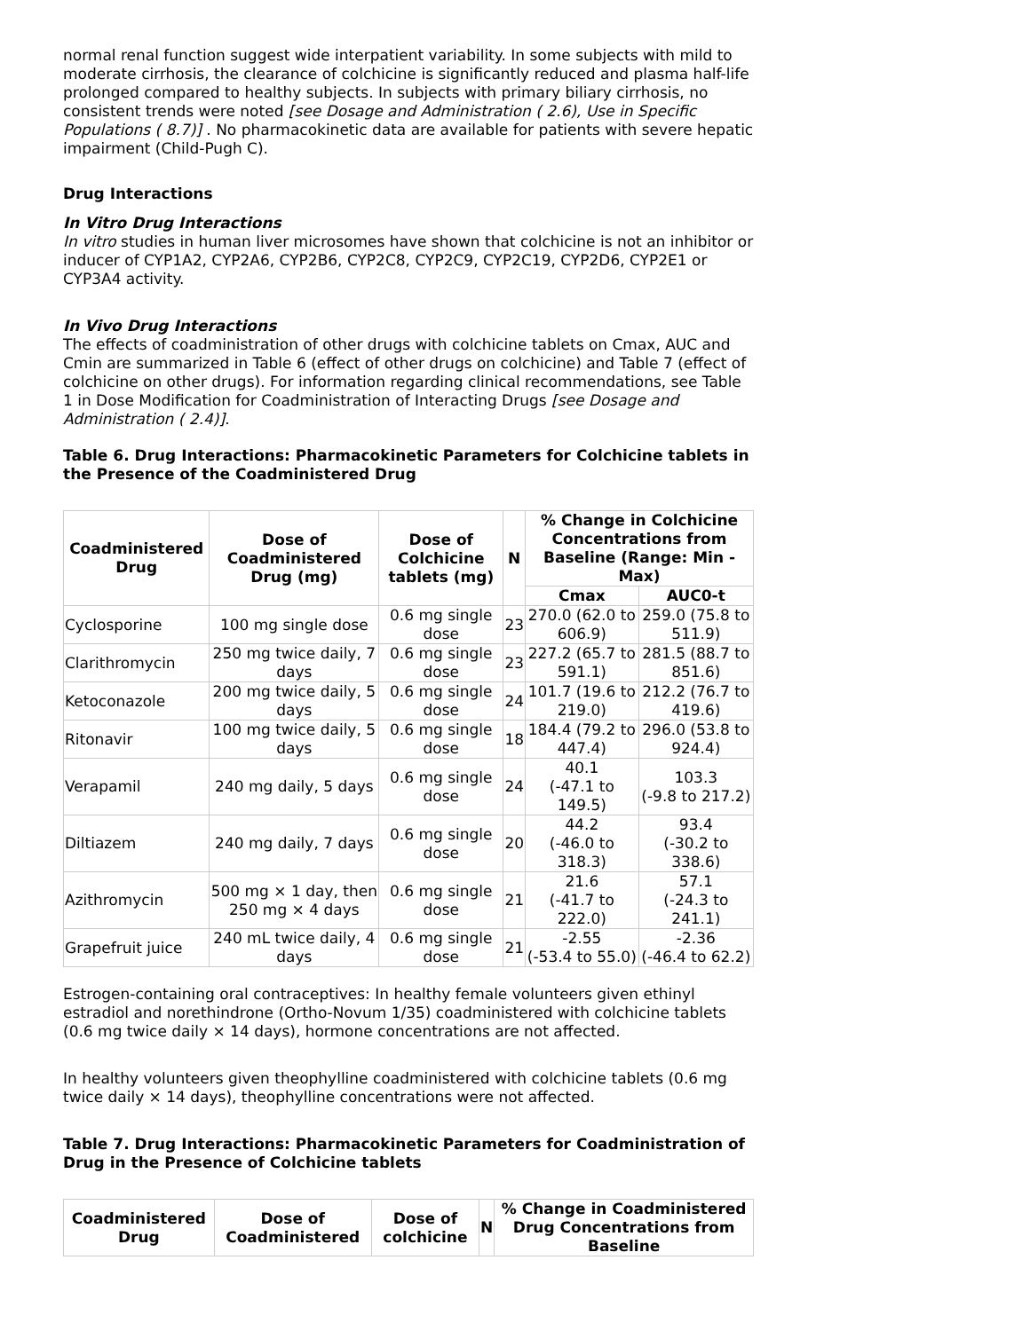normal renal function suggest wide interpatient variability. In some subjects with mild to moderate cirrhosis, the clearance of colchicine is significantly reduced and plasma half-life prolonged compared to healthy subjects. In subjects with primary biliary cirrhosis, no consistent trends were noted [see Dosage and Administration ( 2.6), Use in Specific Populations ( 8.7)] . No pharmacokinetic data are available for patients with severe hepatic impairment (Child-Pugh C).
Drug Interactions
In Vitro Drug Interactions
In vitro studies in human liver microsomes have shown that colchicine is not an inhibitor or inducer of CYP1A2, CYP2A6, CYP2B6, CYP2C8, CYP2C9, CYP2C19, CYP2D6, CYP2E1 or CYP3A4 activity.
In Vivo Drug Interactions
The effects of coadministration of other drugs with colchicine tablets on Cmax, AUC and Cmin are summarized in Table 6 (effect of other drugs on colchicine) and Table 7 (effect of colchicine on other drugs). For information regarding clinical recommendations, see Table 1 in Dose Modification for Coadministration of Interacting Drugs [see Dosage and Administration ( 2.4)].
Table 6. Drug Interactions: Pharmacokinetic Parameters for Colchicine tablets in the Presence of the Coadministered Drug
| Coadministered Drug | Dose of Coadministered Drug (mg) | Dose of Colchicine tablets (mg) | N | % Change in Colchicine Concentrations from Baseline (Range: Min - Max) | |
| --- | --- | --- | --- | --- | --- |
| | | | | Cmax | AUC0-t |
| Cyclosporine | 100 mg single dose | 0.6 mg single dose | 23 | 270.0 (62.0 to 606.9) | 259.0 (75.8 to 511.9) |
| Clarithromycin | 250 mg twice daily, 7 days | 0.6 mg single dose | 23 | 227.2 (65.7 to 591.1) | 281.5 (88.7 to 851.6) |
| Ketoconazole | 200 mg twice daily, 5 days | 0.6 mg single dose | 24 | 101.7 (19.6 to 219.0) | 212.2 (76.7 to 419.6) |
| Ritonavir | 100 mg twice daily, 5 days | 0.6 mg single dose | 18 | 184.4 (79.2 to 447.4) | 296.0 (53.8 to 924.4) |
| Verapamil | 240 mg daily, 5 days | 0.6 mg single dose | 24 | 40.1 (-47.1 to 149.5) | 103.3 (-9.8 to 217.2) |
| Diltiazem | 240 mg daily, 7 days | 0.6 mg single dose | 20 | 44.2 (-46.0 to 318.3) | 93.4 (-30.2 to 338.6) |
| Azithromycin | 500 mg × 1 day, then 250 mg × 4 days | 0.6 mg single dose | 21 | 21.6 (-41.7 to 222.0) | 57.1 (-24.3 to 241.1) |
| Grapefruit juice | 240 mL twice daily, 4 days | 0.6 mg single dose | 21 | -2.55 (-53.4 to 55.0) | -2.36 (-46.4 to 62.2) |
Estrogen-containing oral contraceptives: In healthy female volunteers given ethinyl estradiol and norethindrone (Ortho-Novum 1/35) coadministered with colchicine tablets (0.6 mg twice daily × 14 days), hormone concentrations are not affected.
In healthy volunteers given theophylline coadministered with colchicine tablets (0.6 mg twice daily × 14 days), theophylline concentrations were not affected.
Table 7. Drug Interactions: Pharmacokinetic Parameters for Coadministration of Drug in the Presence of Colchicine tablets
| Coadministered Drug | Dose of Coadministered | Dose of colchicine | N | % Change in Coadministered Drug Concentrations from Baseline |
| --- | --- | --- | --- | --- |